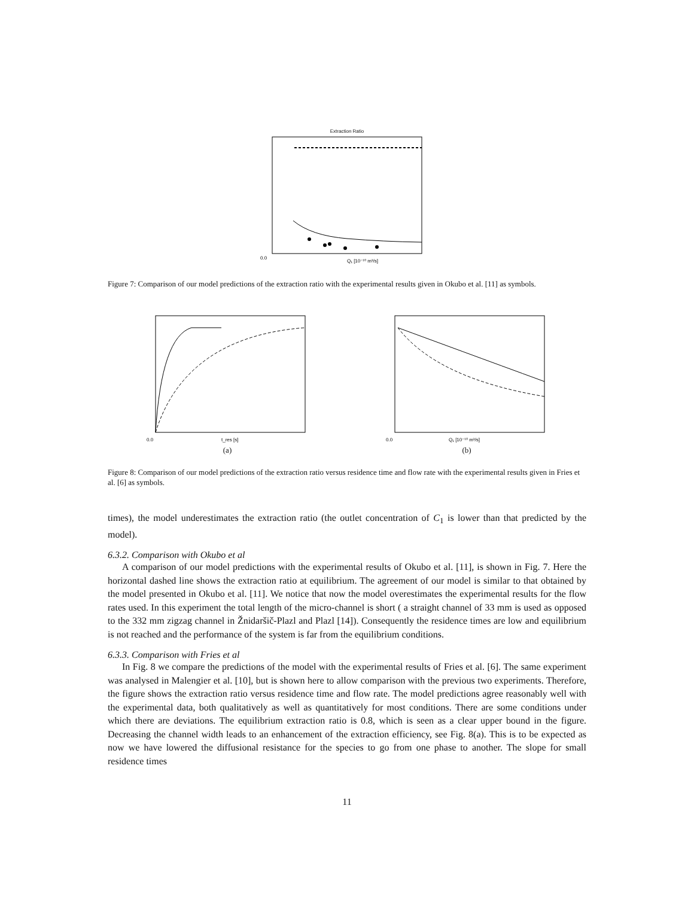Extraction Ratio
0.0
Q₁ [10⁻¹⁰ m³/s]
Figure 7: Comparison of our model predictions of the extraction ratio with the experimental results given in Okubo et al. [11] as symbols.
0.0
t_res [s]
(a)
0.0
Q₁ [10⁻¹⁰ m³/s]
(b)
Figure 8: Comparison of our model predictions of the extraction ratio versus residence time and flow rate with the experimental results given in Fries et al. [6] as symbols.
times), the model underestimates the extraction ratio (the outlet concentration of C<sub>1</sub> is lower than that predicted by the model).
6.3.2. Comparison with Okubo et al
A comparison of our model predictions with the experimental results of Okubo et al. [11], is shown in Fig. 7. Here the horizontal dashed line shows the extraction ratio at equilibrium. The agreement of our model is similar to that obtained by the model presented in Okubo et al. [11]. We notice that now the model overestimates the experimental results for the flow rates used. In this experiment the total length of the micro-channel is short ( a straight channel of 33 mm is used as opposed to the 332 mm zigzag channel in Žnidaršič-Plazl and Plazl [14]). Consequently the residence times are low and equilibrium is not reached and the performance of the system is far from the equilibrium conditions.
6.3.3. Comparison with Fries et al
In Fig. 8 we compare the predictions of the model with the experimental results of Fries et al. [6]. The same experiment was analysed in Malengier et al. [10], but is shown here to allow comparison with the previous two experiments. Therefore, the figure shows the extraction ratio versus residence time and flow rate. The model predictions agree reasonably well with the experimental data, both qualitatively as well as quantitatively for most conditions. There are some conditions under which there are deviations. The equilibrium extraction ratio is 0.8, which is seen as a clear upper bound in the figure. Decreasing the channel width leads to an enhancement of the extraction efficiency, see Fig. 8(a). This is to be expected as now we have lowered the diffusional resistance for the species to go from one phase to another. The slope for small residence times
11